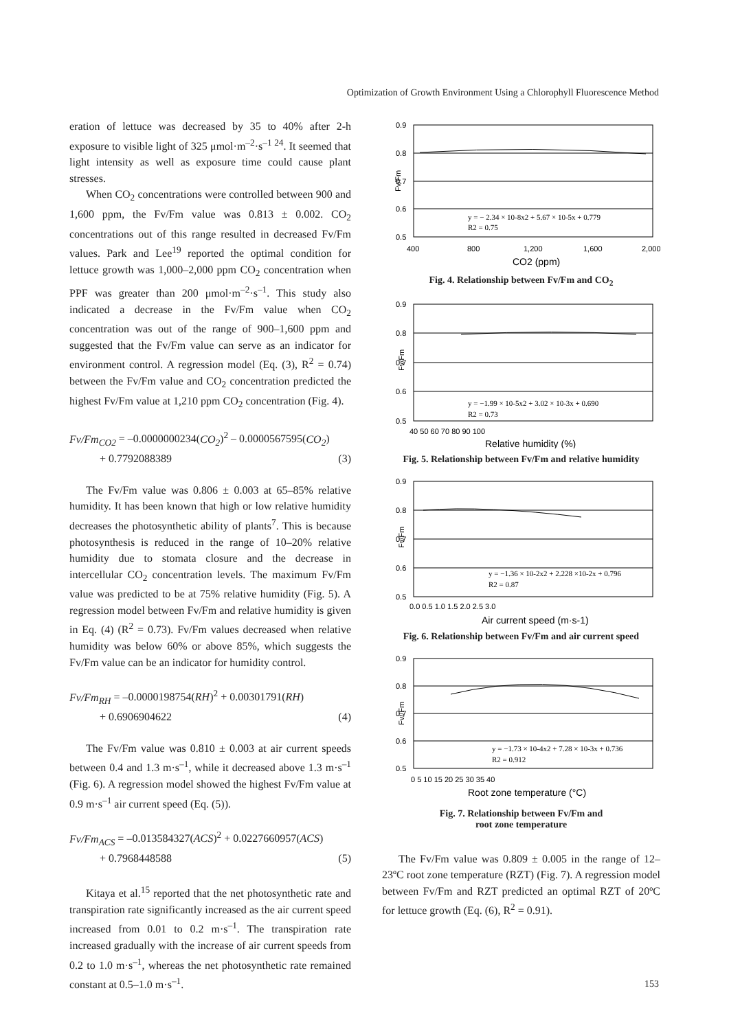Optimization of Growth Environment Using a Chlorophyll Fluorescence Method
eration of lettuce was decreased by 35 to 40% after 2-h exposure to visible light of 325 μmol·m<sup>–2</sup>·s<sup>–1 24</sup>. It seemed that light intensity as well as exposure time could cause plant stresses.
When CO<sub>2</sub> concentrations were controlled between 900 and 1,600 ppm, the Fv/Fm value was 0.813 ± 0.002. CO<sub>2</sub> concentrations out of this range resulted in decreased Fv/Fm values. Park and Lee<sup>19</sup> reported the optimal condition for lettuce growth was 1,000–2,000 ppm CO<sub>2</sub> concentration when PPF was greater than 200 μmol·m<sup>–2</sup>·s<sup>–1</sup>. This study also indicated a decrease in the Fv/Fm value when CO<sub>2</sub> concentration was out of the range of 900–1,600 ppm and suggested that the Fv/Fm value can serve as an indicator for environment control. A regression model (Eq. (3), R<sup>2</sup> = 0.74) between the Fv/Fm value and CO<sub>2</sub> concentration predicted the highest Fv/Fm value at 1,210 ppm CO<sub>2</sub> concentration (Fig. 4).
Fv/Fm<sub>CO2</sub> = –0.0000000234(CO<sub>2</sub>)<sup>2</sup> – 0.0000567595(CO<sub>2</sub>)
+ 0.7792088389 (3)
The Fv/Fm value was 0.806 ± 0.003 at 65–85% relative humidity. It has been known that high or low relative humidity decreases the photosynthetic ability of plants<sup>7</sup>. This is because photosynthesis is reduced in the range of 10–20% relative humidity due to stomata closure and the decrease in intercellular CO<sub>2</sub> concentration levels. The maximum Fv/Fm value was predicted to be at 75% relative humidity (Fig. 5). A regression model between Fv/Fm and relative humidity is given in Eq. (4) (R<sup>2</sup> = 0.73). Fv/Fm values decreased when relative humidity was below 60% or above 85%, which suggests the Fv/Fm value can be an indicator for humidity control.
Fv/Fm<sub>RH</sub> = –0.0000198754(RH)<sup>2</sup> + 0.00301791(RH)
+ 0.6906904622 (4)
The Fv/Fm value was 0.810 ± 0.003 at air current speeds between 0.4 and 1.3 m·s<sup>–1</sup>, while it decreased above 1.3 m·s<sup>–1</sup> (Fig. 6). A regression model showed the highest Fv/Fm value at 0.9 m·s<sup>–1</sup> air current speed (Eq. (5)).
Fv/Fm<sub>ACS</sub> = –0.013584327(ACS)<sup>2</sup> + 0.0227660957(ACS)
+ 0.7968448588 (5)
Kitaya et al.<sup>15</sup> reported that the net photosynthetic rate and transpiration rate significantly increased as the air current speed increased from 0.01 to 0.2 m·s<sup>–1</sup>. The transpiration rate increased gradually with the increase of air current speeds from 0.2 to 1.0 m·s<sup>–1</sup>, whereas the net photosynthetic rate remained constant at 0.5–1.0 m·s<sup>–1</sup>.
0.9
0.8
0.7
0.6
0.5
400
800
1,200
1,600
2,000
Fv/Fm
CO2 (ppm)
y = − 2.34 × 10-8x2 + 5.67 × 10-5x + 0.779
R2 = 0.75
Fig. 4. Relationship between Fv/Fm and CO<sub>2</sub>
0.9
0.8
0.7
0.6
0.5
40 50 60 70 80 90 100
Fv/Fm
Relative humidity (%)
y = −1.99 × 10-5x2 + 3.02 × 10-3x + 0.690
R2 = 0.73
Fig. 5. Relationship between Fv/Fm and relative humidity
0.9
0.8
0.7
0.6
0.5
0.0 0.5 1.0 1.5 2.0 2.5 3.0
Fv/Fm
Air current speed (m·s-1)
y = −1.36 × 10-2x2 + 2.228 ×10-2x + 0.796
R2 = 0.87
Fig. 6. Relationship between Fv/Fm and air current speed
0.9
0.8
0.7
0.6
0.5
0 5 10 15 20 25 30 35 40
Fv//Fm
Root zone temperature (°C)
y = −1.73 × 10-4x2 + 7.28 × 10-3x + 0.736
R2 = 0.912
Fig. 7. Relationship between Fv/Fm and
root zone temperature
The Fv/Fm value was 0.809 ± 0.005 in the range of 12–23ºC root zone temperature (RZT) (Fig. 7). A regression model between Fv/Fm and RZT predicted an optimal RZT of 20ºC for lettuce growth (Eq. (6), R<sup>2</sup> = 0.91).
153